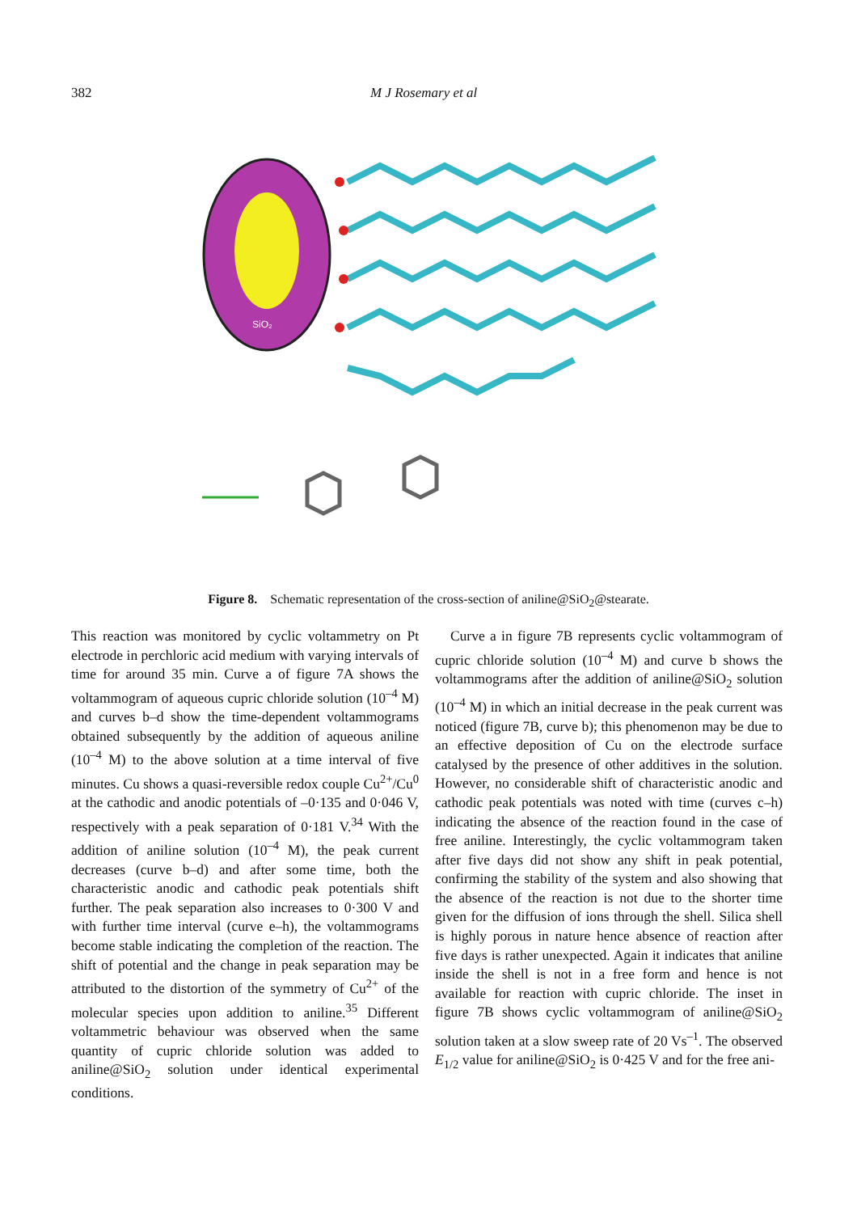382 M J Rosemary et al
SiO₂
Figure 8. Schematic representation of the cross-section of aniline@SiO<sub>2</sub>@stearate.
This reaction was monitored by cyclic voltammetry on Pt electrode in perchloric acid medium with varying intervals of time for around 35 min. Curve a of figure 7A shows the voltammogram of aqueous cupric chloride solution (10<sup>–4</sup> M) and curves b–d show the time-dependent voltammograms obtained subsequently by the addition of aqueous aniline (10<sup>–4</sup> M) to the above solution at a time interval of five minutes. Cu shows a quasi-reversible redox couple Cu<sup>2+</sup>/Cu<sup>0</sup> at the cathodic and anodic potentials of –0·135 and 0·046 V, respectively with a peak separation of 0·181 V.<sup>34</sup> With the addition of aniline solution (10<sup>–4</sup> M), the peak current decreases (curve b–d) and after some time, both the characteristic anodic and cathodic peak potentials shift further. The peak separation also increases to 0·300 V and with further time interval (curve e–h), the voltammograms become stable indicating the completion of the reaction. The shift of potential and the change in peak separation may be attributed to the distortion of the symmetry of Cu<sup>2+</sup> of the molecular species upon addition to aniline.<sup>35</sup> Different voltammetric behaviour was observed when the same quantity of cupric chloride solution was added to aniline@SiO<sub>2</sub> solution under identical experimental conditions.
Curve a in figure 7B represents cyclic voltammogram of cupric chloride solution (10<sup>–4</sup> M) and curve b shows the voltammograms after the addition of aniline@SiO<sub>2</sub> solution (10<sup>–4</sup> M) in which an initial decrease in the peak current was noticed (figure 7B, curve b); this phenomenon may be due to an effective deposition of Cu on the electrode surface catalysed by the presence of other additives in the solution. However, no considerable shift of characteristic anodic and cathodic peak potentials was noted with time (curves c–h) indicating the absence of the reaction found in the case of free aniline. Interestingly, the cyclic voltammogram taken after five days did not show any shift in peak potential, confirming the stability of the system and also showing that the absence of the reaction is not due to the shorter time given for the diffusion of ions through the shell. Silica shell is highly porous in nature hence absence of reaction after five days is rather unexpected. Again it indicates that aniline inside the shell is not in a free form and hence is not available for reaction with cupric chloride. The inset in figure 7B shows cyclic voltammogram of aniline@SiO<sub>2</sub> solution taken at a slow sweep rate of 20 Vs<sup>–1</sup>. The observed E<sub>1/2</sub> value for aniline@SiO<sub>2</sub> is 0·425 V and for the free ani-